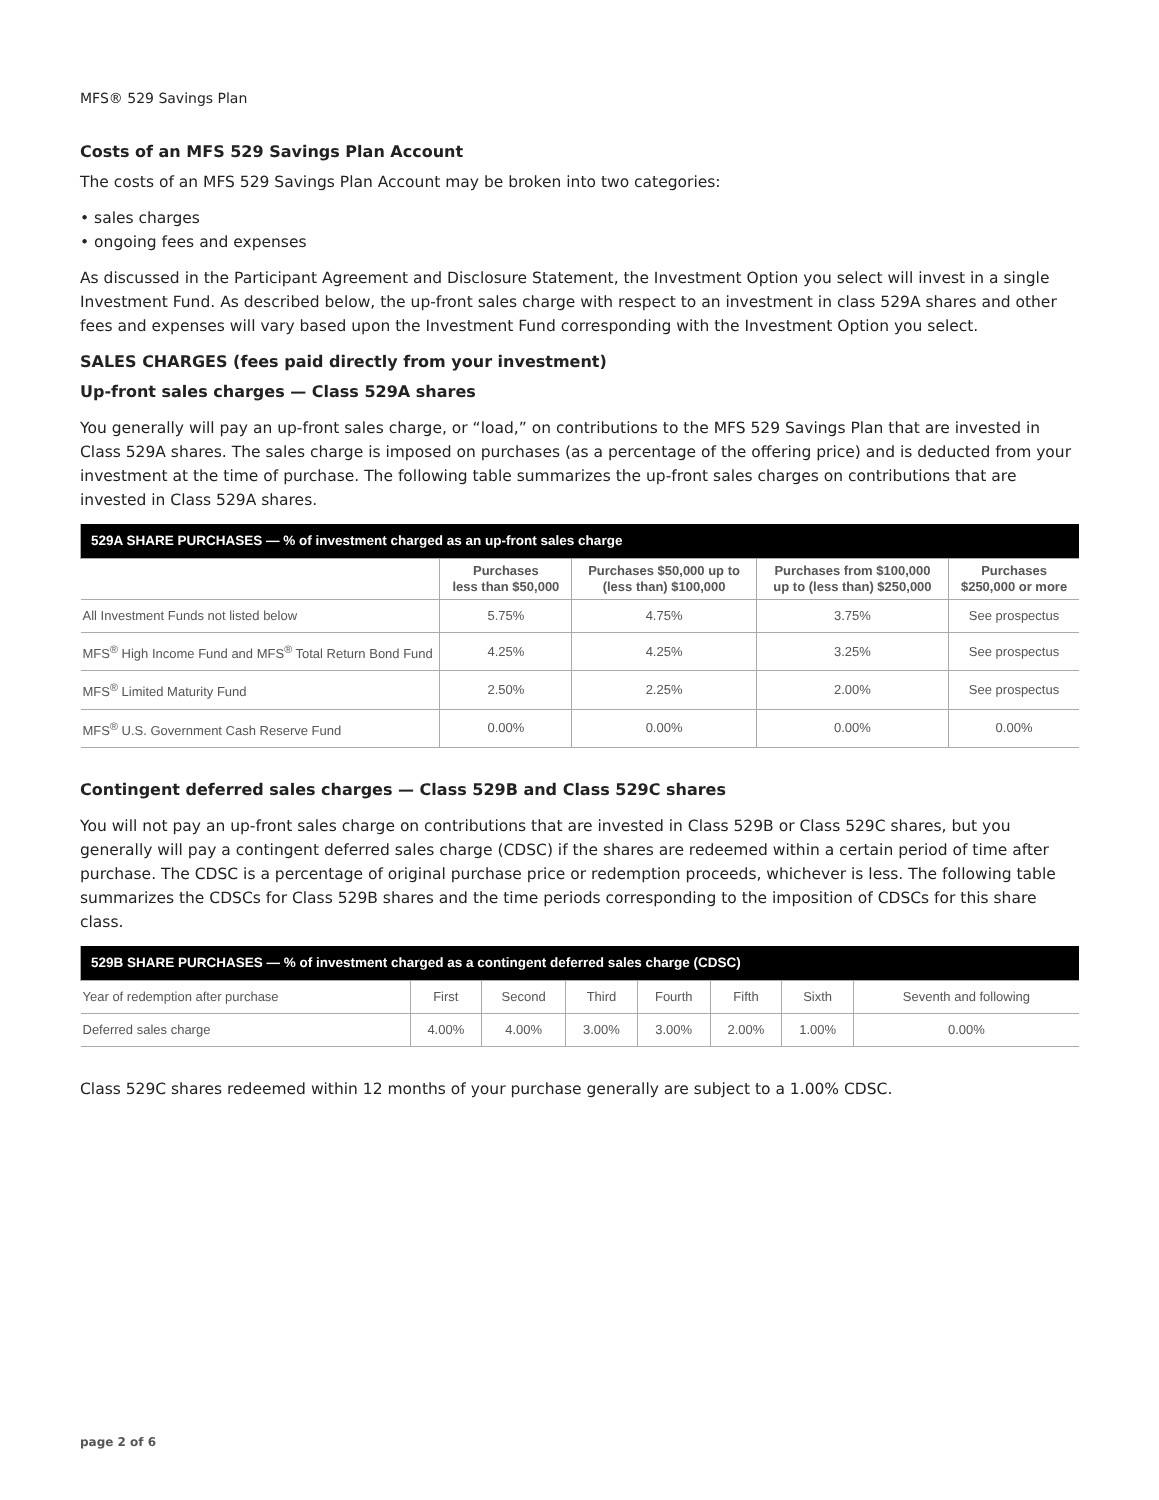MFS® 529 Savings Plan
Costs of an MFS 529 Savings Plan Account
The costs of an MFS 529 Savings Plan Account may be broken into two categories:
• sales charges
• ongoing fees and expenses
As discussed in the Participant Agreement and Disclosure Statement, the Investment Option you select will invest in a single Investment Fund. As described below, the up-front sales charge with respect to an investment in class 529A shares and other fees and expenses will vary based upon the Investment Fund corresponding with the Investment Option you select.
SALES CHARGES (fees paid directly from your investment)
Up-front sales charges — Class 529A shares
You generally will pay an up-front sales charge, or “load,” on contributions to the MFS 529 Savings Plan that are invested in Class 529A shares. The sales charge is imposed on purchases (as a percentage of the offering price) and is deducted from your investment at the time of purchase. The following table summarizes the up-front sales charges on contributions that are invested in Class 529A shares.
| 529A SHARE PURCHASES — % of investment charged as an up-front sales charge | | | | |
| --- | --- | --- | --- | --- |
| | Purchases less than $50,000 | Purchases $50,000 up to (less than) $100,000 | Purchases from $100,000 up to (less than) $250,000 | Purchases $250,000 or more |
| All Investment Funds not listed below | 5.75% | 4.75% | 3.75% | See prospectus |
| MFS<sup>®</sup> High Income Fund and MFS<sup>®</sup> Total Return Bond Fund | 4.25% | 4.25% | 3.25% | See prospectus |
| MFS<sup>®</sup> Limited Maturity Fund | 2.50% | 2.25% | 2.00% | See prospectus |
| MFS<sup>®</sup> U.S. Government Cash Reserve Fund | 0.00% | 0.00% | 0.00% | 0.00% |
Contingent deferred sales charges — Class 529B and Class 529C shares
You will not pay an up-front sales charge on contributions that are invested in Class 529B or Class 529C shares, but you generally will pay a contingent deferred sales charge (CDSC) if the shares are redeemed within a certain period of time after purchase. The CDSC is a percentage of original purchase price or redemption proceeds, whichever is less. The following table summarizes the CDSCs for Class 529B shares and the time periods corresponding to the imposition of CDSCs for this share class.
| 529B SHARE PURCHASES — % of investment charged as a contingent deferred sales charge (CDSC) | | | | | | | |
| --- | --- | --- | --- | --- | --- | --- | --- |
| Year of redemption after purchase | First | Second | Third | Fourth | Fifth | Sixth | Seventh and following |
| Deferred sales charge | 4.00% | 4.00% | 3.00% | 3.00% | 2.00% | 1.00% | 0.00% |
Class 529C shares redeemed within 12 months of your purchase generally are subject to a 1.00% CDSC.
page 2 of 6